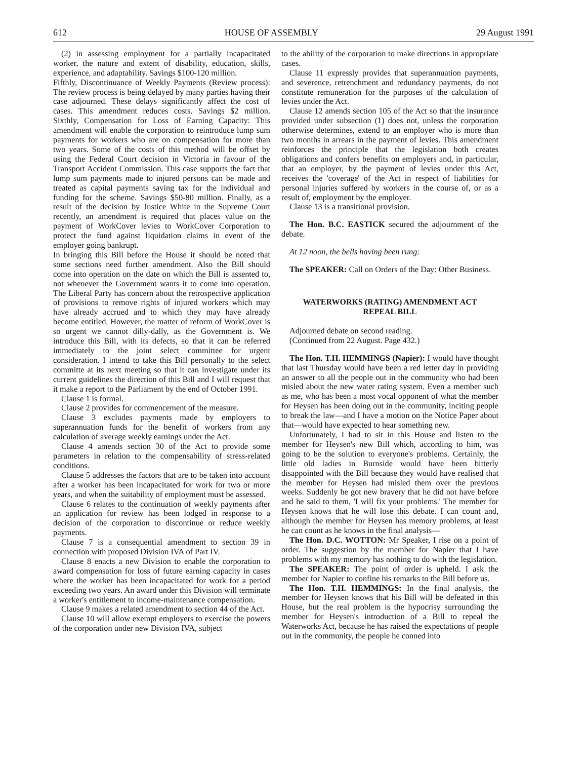612 HOUSE OF ASSEMBLY 29 August 1991
(2) in assessing employment for a partially incapacitated worker, the nature and extent of disability, education, skills, experience, and adaptability. Savings $100-120 million.
Fifthly, Discontinuance of Weekly Payments (Review process): The review process is being delayed by many parties having their case adjourned. These delays significantly affect the cost of cases. This amendment reduces costs. Savings $2 million. Sixthly, Compensation for Loss of Earning Capacity: This amendment will enable the corporation to reintroduce lump sum payments for workers who are on compensation for more than two years. Some of the costs of this method will be offset by using the Federal Court decision in Victoria in favour of the Transport Accident Commission. This case supports the fact that lump sum payments made to injured persons can be made and treated as capital payments saving tax for the individual and funding for the scheme. Savings $50-80 million. Finally, as a result of the decision by Justice White in the Supreme Court recently, an amendment is required that places value on the payment of WorkCover levies to WorkCover Corporation to protect the fund against liquidation claims in event of the employer going bankrupt.
In bringing this Bill before the House it should be noted that some sections need further amendment. Also the Bill should come into operation on the date on which the Bill is assented to, not whenever the Government wants it to come into operation. The Liberal Party has concern about the retrospective application of provisions to remove rights of injured workers which may have already accrued and to which they may have already become entitled. However, the matter of reform of WorkCover is so urgent we cannot dilly-dally, as the Government is. We introduce this Bill, with its defects, so that it can be referred immediately to the joint select committee for urgent consideration. I intend to take this Bill personally to the select committe at its next meeting so that it can investigate under its current guidelines the direction of this Bill and I will request that it make a report to the Parliament by the end of October 1991.
Clause 1 is formal.
Clause 2 provides for commencement of the measure.
Clause 3 excludes payments made by employers to superannuation funds for the benefit of workers from any calculation of average weekly earnings under the Act.
Clause 4 amends section 30 of the Act to provide some parameters in relation to the compensability of stress-related conditions.
Clause 5 addresses the factors that are to be taken into account after a worker has been incapacitated for work for two or more years, and when the suitability of employment must be assessed.
Clause 6 relates to the continuation of weekly payments after an application for review has been lodged in response to a decision of the corporation to discontinue or reduce weekly payments.
Clause 7 is a consequential amendment to section 39 in connection with proposed Division IVA of Part IV.
Clause 8 enacts a new Division to enable the corporation to award compensation for loss of future earning capacity in cases where the worker has been incapacitated for work for a period exceeding two years. An award under this Division will terminate a worker's entitlement to income-maintenance compensation.
Clause 9 makes a related amendment to section 44 of the Act.
Clause 10 will allow exempt employers to exercise the powers of the corporation under new Division IVA, subject
to the ability of the corporation to make directions in appropriate cases.
Clause 11 expressly provides that superannuation payments, and severence, retrenchment and redundancy payments, do not constitute remuneration for the purposes of the calculation of levies under the Act.
Clause 12 amends section 105 of the Act so that the insurance provided under subsection (1) does not, unless the corporation otherwise determines, extend to an employer who is more than two months in arrears in the payment of levies. This amendment reinforces the principle that the legislation both creates obligations and confers benefits on employers and, in particular, that an employer, by the payment of levies under this Act, receives the 'coverage' of the Act in respect of liabilities for personal injuries suffered by workers in the course of, or as a result of, employment by the employer.
Clause 13 is a transitional provision.
The Hon. B.C. EASTICK secured the adjournment of the debate.
At 12 noon, the bells having been rung:
The SPEAKER: Call on Orders of the Day: Other Business.
WATERWORKS (RATING) AMENDMENT ACT
REPEAL BILL
Adjourned debate on second reading.
(Continued from 22 August. Page 432.)
The Hon. T.H. HEMMINGS (Napier): I would have thought that last Thursday would have been a red letter day in providing an answer to all the people out in the community who had been misled about the new water rating system. Even a member such as me, who has been a most vocal opponent of what the member for Heysen has been doing out in the community, inciting people to break the law—and I have a motion on the Notice Paper about that—would have expected to hear something new.
Unfortunately, I had to sit in this House and listen to the member for Heysen's new Bill which, according to him, was going to be the solution to everyone's problems. Certainly, the little old ladies in Burnside would have been bitterly disappointed with the Bill because they would have realised that the member for Heysen had misled them over the previous weeks. Suddenly he got new bravery that he did not have before and he said to them, 'I will fix your problems.' The member for Heysen knows that he will lose this debate. I can count and, although the member for Heysen has memory problems, at least he can count as he knows in the final analysis—
The Hon. D.C. WOTTON: Mr Speaker, I rise on a point of order. The suggestion by the member for Napier that I have problems with my memory has nothing to do with the legislation.
The SPEAKER: The point of order is upheld. I ask the member for Napier to confine his remarks to the Bill before us.
The Hon. T.H. HEMMINGS: In the final analysis, the member for Heysen knows that his Bill will be defeated in this House, but the real problem is the hypocrisy surrounding the member for Heysen's introduction of a Bill to repeal the Waterworks Act, because he has raised the expectations of people out in the community, the people he conned into